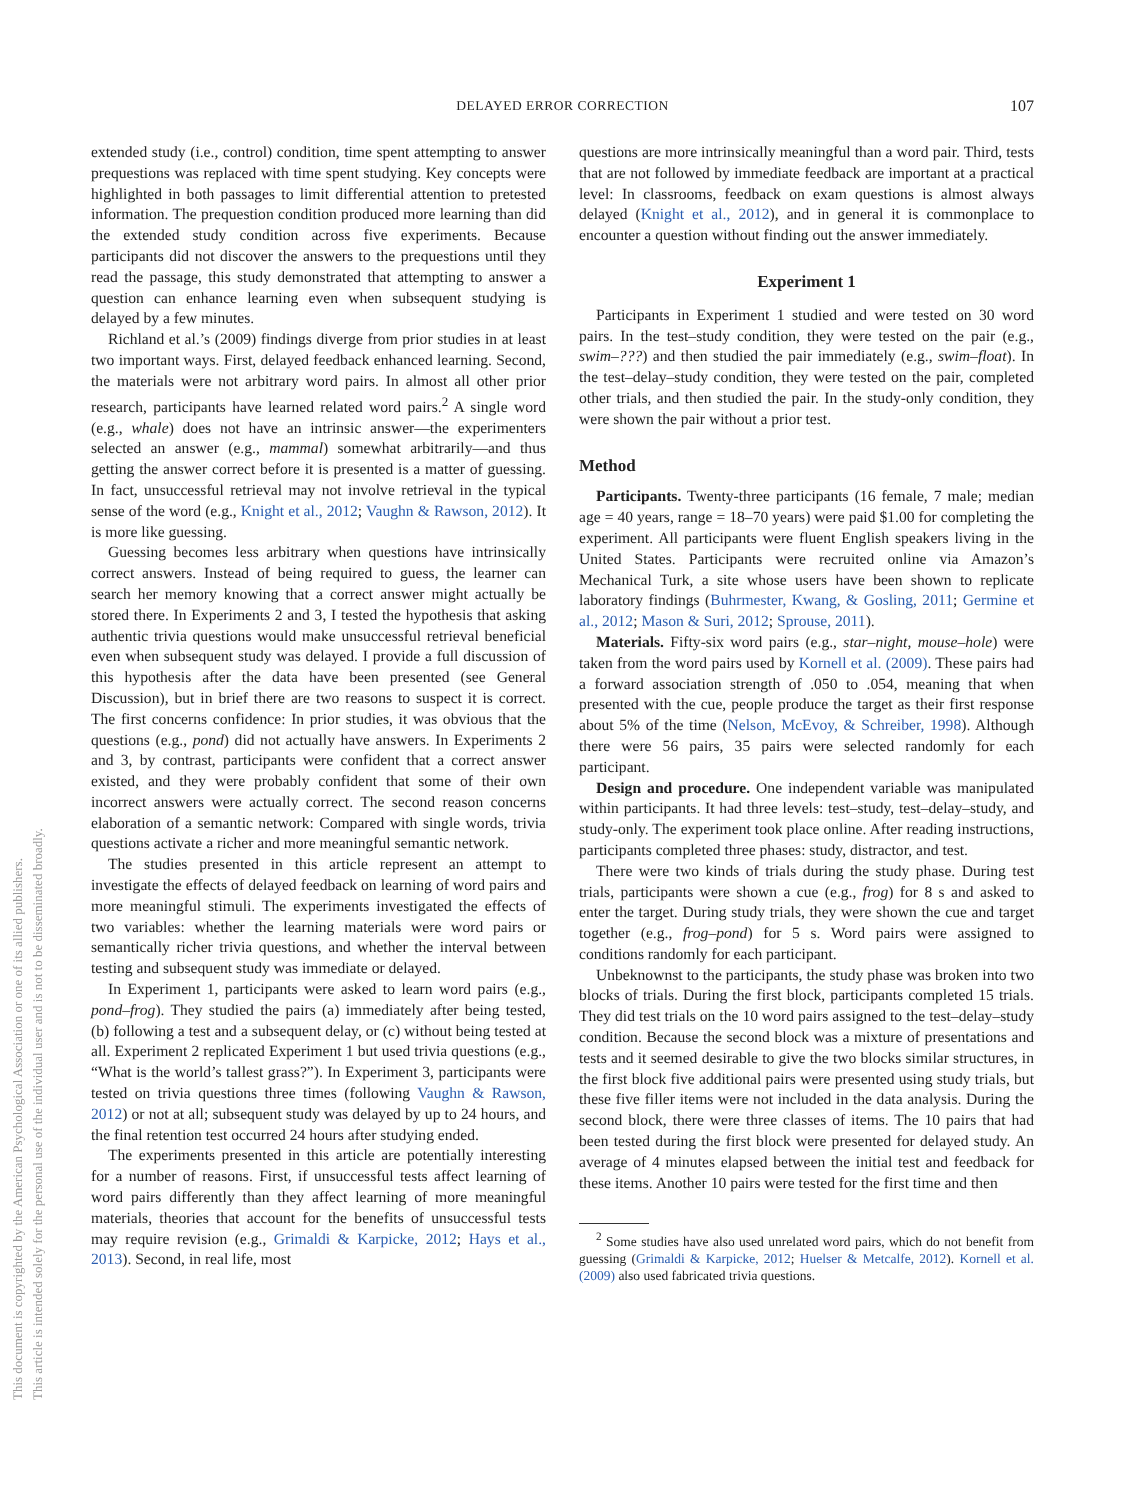DELAYED ERROR CORRECTION
107
This document is copyrighted by the American Psychological Association or one of its allied publishers.
This article is intended solely for the personal use of the individual user and is not to be disseminated broadly.
extended study (i.e., control) condition, time spent attempting to answer prequestions was replaced with time spent studying. Key concepts were highlighted in both passages to limit differential attention to pretested information. The prequestion condition produced more learning than did the extended study condition across five experiments. Because participants did not discover the answers to the prequestions until they read the passage, this study demonstrated that attempting to answer a question can enhance learning even when subsequent studying is delayed by a few minutes.
Richland et al.’s (2009) findings diverge from prior studies in at least two important ways. First, delayed feedback enhanced learning. Second, the materials were not arbitrary word pairs. In almost all other prior research, participants have learned related word pairs.<sup>2</sup> A single word (e.g., whale) does not have an intrinsic answer—the experimenters selected an answer (e.g., mammal) somewhat arbitrarily—and thus getting the answer correct before it is presented is a matter of guessing. In fact, unsuccessful retrieval may not involve retrieval in the typical sense of the word (e.g., Knight et al., 2012; Vaughn & Rawson, 2012). It is more like guessing.
Guessing becomes less arbitrary when questions have intrinsically correct answers. Instead of being required to guess, the learner can search her memory knowing that a correct answer might actually be stored there. In Experiments 2 and 3, I tested the hypothesis that asking authentic trivia questions would make unsuccessful retrieval beneficial even when subsequent study was delayed. I provide a full discussion of this hypothesis after the data have been presented (see General Discussion), but in brief there are two reasons to suspect it is correct. The first concerns confidence: In prior studies, it was obvious that the questions (e.g., pond) did not actually have answers. In Experiments 2 and 3, by contrast, participants were confident that a correct answer existed, and they were probably confident that some of their own incorrect answers were actually correct. The second reason concerns elaboration of a semantic network: Compared with single words, trivia questions activate a richer and more meaningful semantic network.
The studies presented in this article represent an attempt to investigate the effects of delayed feedback on learning of word pairs and more meaningful stimuli. The experiments investigated the effects of two variables: whether the learning materials were word pairs or semantically richer trivia questions, and whether the interval between testing and subsequent study was immediate or delayed.
In Experiment 1, participants were asked to learn word pairs (e.g., pond–frog). They studied the pairs (a) immediately after being tested, (b) following a test and a subsequent delay, or (c) without being tested at all. Experiment 2 replicated Experiment 1 but used trivia questions (e.g., “What is the world’s tallest grass?”). In Experiment 3, participants were tested on trivia questions three times (following Vaughn & Rawson, 2012) or not at all; subsequent study was delayed by up to 24 hours, and the final retention test occurred 24 hours after studying ended.
The experiments presented in this article are potentially interesting for a number of reasons. First, if unsuccessful tests affect learning of word pairs differently than they affect learning of more meaningful materials, theories that account for the benefits of unsuccessful tests may require revision (e.g., Grimaldi & Karpicke, 2012; Hays et al., 2013). Second, in real life, most
questions are more intrinsically meaningful than a word pair. Third, tests that are not followed by immediate feedback are important at a practical level: In classrooms, feedback on exam questions is almost always delayed (Knight et al., 2012), and in general it is commonplace to encounter a question without finding out the answer immediately.
Experiment 1
Participants in Experiment 1 studied and were tested on 30 word pairs. In the test–study condition, they were tested on the pair (e.g., swim–???) and then studied the pair immediately (e.g., swim–float). In the test–delay–study condition, they were tested on the pair, completed other trials, and then studied the pair. In the study-only condition, they were shown the pair without a prior test.
Method
Participants. Twenty-three participants (16 female, 7 male; median age = 40 years, range = 18–70 years) were paid $1.00 for completing the experiment. All participants were fluent English speakers living in the United States. Participants were recruited online via Amazon’s Mechanical Turk, a site whose users have been shown to replicate laboratory findings (Buhrmester, Kwang, & Gosling, 2011; Germine et al., 2012; Mason & Suri, 2012; Sprouse, 2011).
Materials. Fifty-six word pairs (e.g., star–night, mouse–hole) were taken from the word pairs used by Kornell et al. (2009). These pairs had a forward association strength of .050 to .054, meaning that when presented with the cue, people produce the target as their first response about 5% of the time (Nelson, McEvoy, & Schreiber, 1998). Although there were 56 pairs, 35 pairs were selected randomly for each participant.
Design and procedure. One independent variable was manipulated within participants. It had three levels: test–study, test–delay–study, and study-only. The experiment took place online. After reading instructions, participants completed three phases: study, distractor, and test.
There were two kinds of trials during the study phase. During test trials, participants were shown a cue (e.g., frog) for 8 s and asked to enter the target. During study trials, they were shown the cue and target together (e.g., frog–pond) for 5 s. Word pairs were assigned to conditions randomly for each participant.
Unbeknownst to the participants, the study phase was broken into two blocks of trials. During the first block, participants completed 15 trials. They did test trials on the 10 word pairs assigned to the test–delay–study condition. Because the second block was a mixture of presentations and tests and it seemed desirable to give the two blocks similar structures, in the first block five additional pairs were presented using study trials, but these five filler items were not included in the data analysis. During the second block, there were three classes of items. The 10 pairs that had been tested during the first block were presented for delayed study. An average of 4 minutes elapsed between the initial test and feedback for these items. Another 10 pairs were tested for the first time and then
<sup>2</sup> Some studies have also used unrelated word pairs, which do not benefit from guessing (Grimaldi & Karpicke, 2012; Huelser & Metcalfe, 2012). Kornell et al. (2009) also used fabricated trivia questions.